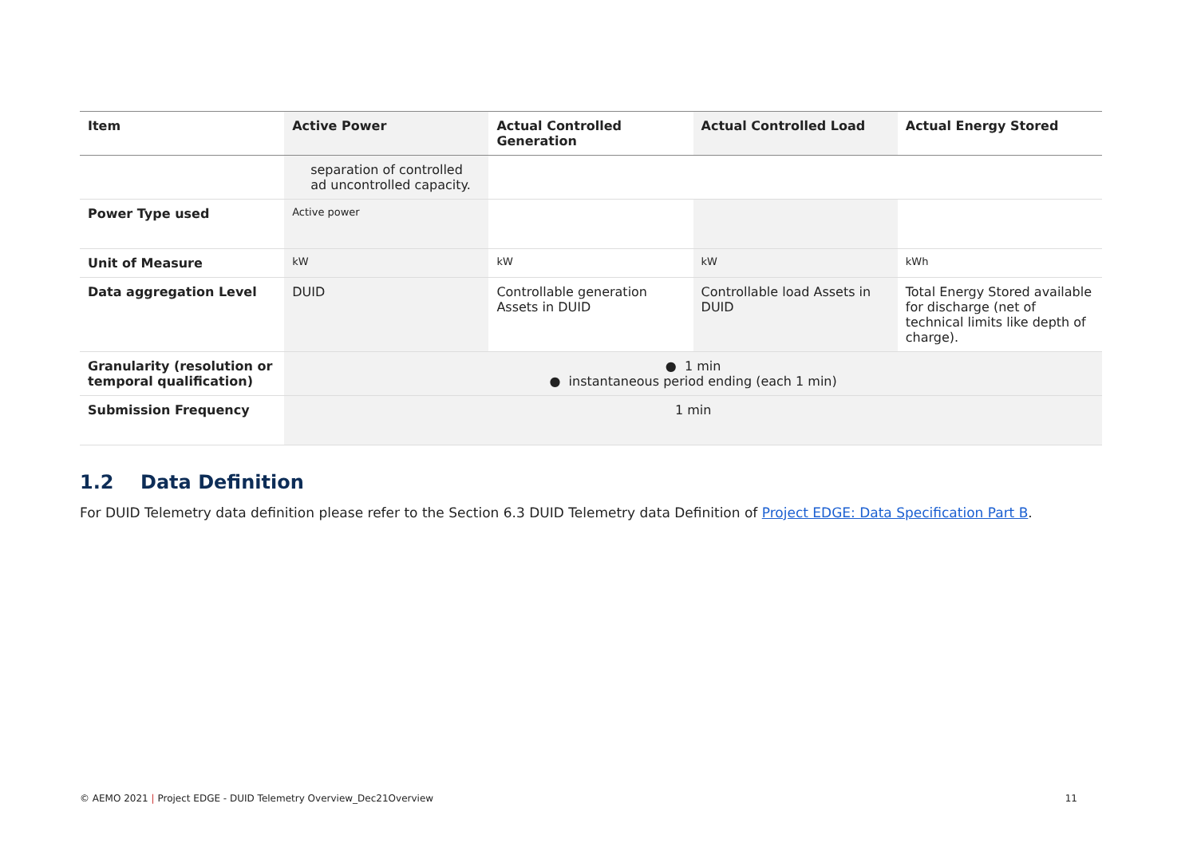| Item | Active Power | Actual Controlled Generation | Actual Controlled Load | Actual Energy Stored |
| --- | --- | --- | --- | --- |
| | separation of controlled ad uncontrolled capacity. | | | |
| Power Type used | Active power | | | |
| Unit of Measure | kW | kW | kW | kWh |
| Data aggregation Level | DUID | Controllable generation Assets in DUID | Controllable load Assets in DUID | Total Energy Stored available for discharge (net of technical limits like depth of charge). |
| Granularity (resolution or temporal qualification) | ● 1 min ● instantaneous period ending (each 1 min) | | | |
| Submission Frequency | 1 min | | | |
1.2 Data Definition
For DUID Telemetry data definition please refer to the Section 6.3 DUID Telemetry data Definition of Project EDGE: Data Specification Part B.
© AEMO 2021 | Project EDGE - DUID Telemetry Overview_Dec21Overview 11